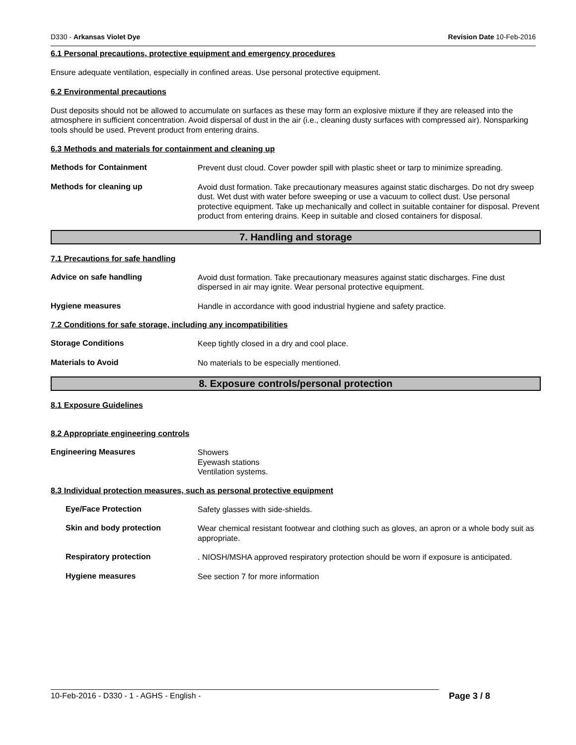D330 - Arkansas Violet Dye Revision Date 10-Feb-2016
6.1 Personal precautions, protective equipment and emergency procedures
Ensure adequate ventilation, especially in confined areas. Use personal protective equipment.
6.2 Environmental precautions
Dust deposits should not be allowed to accumulate on surfaces as these may form an explosive mixture if they are released into the atmosphere in sufficient concentration. Avoid dispersal of dust in the air (i.e., cleaning dusty surfaces with compressed air). Nonsparking tools should be used. Prevent product from entering drains.
6.3 Methods and materials for containment and cleaning up
Methods for Containment
Prevent dust cloud. Cover powder spill with plastic sheet or tarp to minimize spreading.
Methods for cleaning up
Avoid dust formation. Take precautionary measures against static discharges. Do not dry sweep dust. Wet dust with water before sweeping or use a vacuum to collect dust. Use personal protective equipment. Take up mechanically and collect in suitable container for disposal. Prevent product from entering drains. Keep in suitable and closed containers for disposal.
7. Handling and storage
7.1 Precautions for safe handling
Advice on safe handling
Avoid dust formation. Take precautionary measures against static discharges. Fine dust dispersed in air may ignite. Wear personal protective equipment.
Hygiene measures
Handle in accordance with good industrial hygiene and safety practice.
7.2 Conditions for safe storage, including any incompatibilities
Storage Conditions
Keep tightly closed in a dry and cool place.
Materials to Avoid
No materials to be especially mentioned.
8. Exposure controls/personal protection
8.1 Exposure Guidelines
8.2 Appropriate engineering controls
Engineering Measures
Showers
Eyewash stations
Ventilation systems.
8.3 Individual protection measures, such as personal protective equipment
Eye/Face Protection
Safety glasses with side-shields.
Skin and body protection
Wear chemical resistant footwear and clothing such as gloves, an apron or a whole body suit as appropriate.
Respiratory protection
. NIOSH/MSHA approved respiratory protection should be worn if exposure is anticipated.
Hygiene measures
See section 7 for more information
10-Feb-2016 - D330 - 1 - AGHS - English - Page 3 / 8